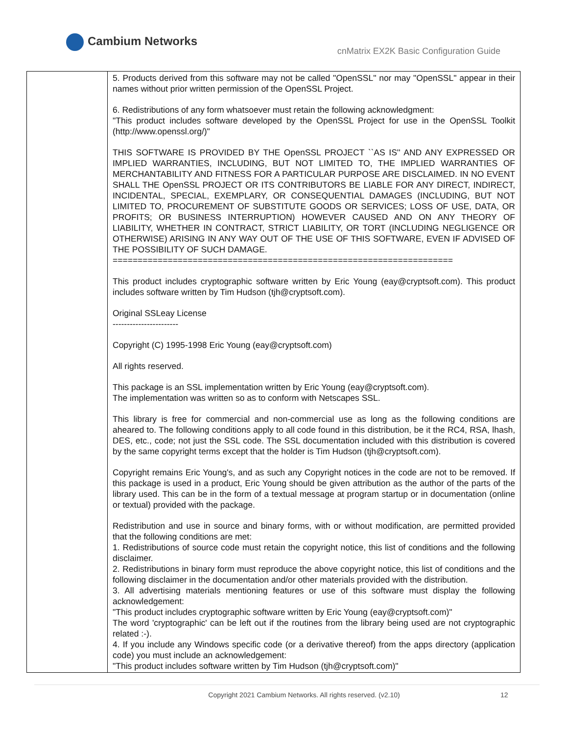Cambium Networks
cnMatrix EX2K Basic Configuration Guide
| | 5. Products derived from this software may not be called "OpenSSL" nor may "OpenSSL" appear in their names without prior written permission of the OpenSSL Project. 6. Redistributions of any form whatsoever must retain the following acknowledgment: "This product includes software developed by the OpenSSL Project for use in the OpenSSL Toolkit (http://www.openssl.org/)" THIS SOFTWARE IS PROVIDED BY THE OpenSSL PROJECT ``AS IS'' AND ANY EXPRESSED OR IMPLIED WARRANTIES, INCLUDING, BUT NOT LIMITED TO, THE IMPLIED WARRANTIES OF MERCHANTABILITY AND FITNESS FOR A PARTICULAR PURPOSE ARE DISCLAIMED. IN NO EVENT SHALL THE OpenSSL PROJECT OR ITS CONTRIBUTORS BE LIABLE FOR ANY DIRECT, INDIRECT, INCIDENTAL, SPECIAL, EXEMPLARY, OR CONSEQUENTIAL DAMAGES (INCLUDING, BUT NOT LIMITED TO, PROCUREMENT OF SUBSTITUTE GOODS OR SERVICES; LOSS OF USE, DATA, OR PROFITS; OR BUSINESS INTERRUPTION) HOWEVER CAUSED AND ON ANY THEORY OF LIABILITY, WHETHER IN CONTRACT, STRICT LIABILITY, OR TORT (INCLUDING NEGLIGENCE OR OTHERWISE) ARISING IN ANY WAY OUT OF THE USE OF THIS SOFTWARE, EVEN IF ADVISED OF THE POSSIBILITY OF SUCH DAMAGE. ==================================================================== This product includes cryptographic software written by Eric Young (eay@cryptsoft.com). This product includes software written by Tim Hudson (tjh@cryptsoft.com). Original SSLeay License ----------------------- Copyright (C) 1995-1998 Eric Young (eay@cryptsoft.com) All rights reserved. This package is an SSL implementation written by Eric Young (eay@cryptsoft.com). The implementation was written so as to conform with Netscapes SSL. This library is free for commercial and non-commercial use as long as the following conditions are aheared to. The following conditions apply to all code found in this distribution, be it the RC4, RSA, lhash, DES, etc., code; not just the SSL code. The SSL documentation included with this distribution is covered by the same copyright terms except that the holder is Tim Hudson (tjh@cryptsoft.com). Copyright remains Eric Young's, and as such any Copyright notices in the code are not to be removed. If this package is used in a product, Eric Young should be given attribution as the author of the parts of the library used. This can be in the form of a textual message at program startup or in documentation (online or textual) provided with the package. Redistribution and use in source and binary forms, with or without modification, are permitted provided that the following conditions are met: 1. Redistributions of source code must retain the copyright notice, this list of conditions and the following disclaimer. 2. Redistributions in binary form must reproduce the above copyright notice, this list of conditions and the following disclaimer in the documentation and/or other materials provided with the distribution. 3. All advertising materials mentioning features or use of this software must display the following acknowledgement: "This product includes cryptographic software written by Eric Young (eay@cryptsoft.com)" The word 'cryptographic' can be left out if the routines from the library being used are not cryptographic related :-). 4. If you include any Windows specific code (or a derivative thereof) from the apps directory (application code) you must include an acknowledgement: "This product includes software written by Tim Hudson (tjh@cryptsoft.com)" |
Copyright 2021 Cambium Networks. All rights reserved. (v2.10)
12